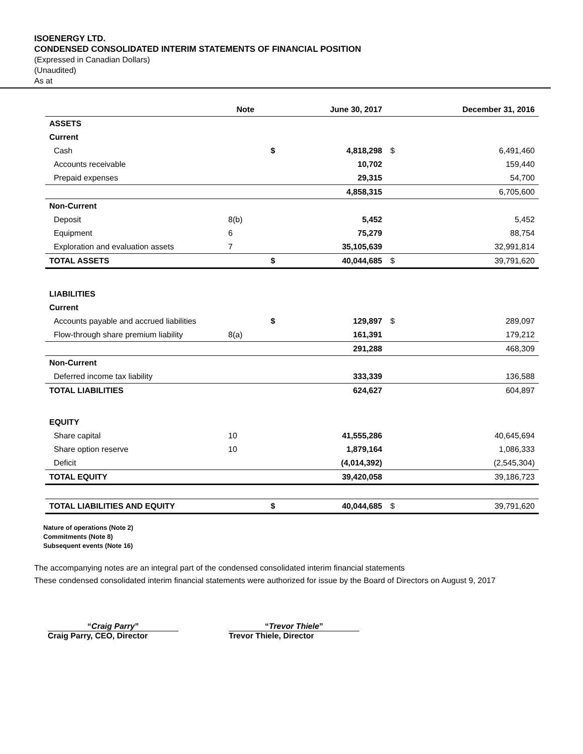ISOENERGY LTD.
CONDENSED CONSOLIDATED INTERIM STATEMENTS OF FINANCIAL POSITION
(Expressed in Canadian Dollars)
(Unaudited)
As at
| | Note | | June 30, 2017 | | December 31, 2016 |
| --- | --- | --- | --- | --- | --- |
| ASSETS | | | | | |
| Current | | | | | |
| Cash | | $ | 4,818,298 | $ | 6,491,460 |
| Accounts receivable | | | 10,702 | | 159,440 |
| Prepaid expenses | | | 29,315 | | 54,700 |
| | | | 4,858,315 | | 6,705,600 |
| Non-Current | | | | | |
| Deposit | 8(b) | | 5,452 | | 5,452 |
| Equipment | 6 | | 75,279 | | 88,754 |
| Exploration and evaluation assets | 7 | | 35,105,639 | | 32,991,814 |
| TOTAL ASSETS | | $ | 40,044,685 | $ | 39,791,620 |
| LIABILITIES | | | | | |
| Current | | | | | |
| Accounts payable and accrued liabilities | | $ | 129,897 | $ | 289,097 |
| Flow-through share premium liability | 8(a) | | 161,391 | | 179,212 |
| | | | 291,288 | | 468,309 |
| Non-Current | | | | | |
| Deferred income tax liability | | | 333,339 | | 136,588 |
| TOTAL LIABILITIES | | | 624,627 | | 604,897 |
| EQUITY | | | | | |
| Share capital | 10 | | 41,555,286 | | 40,645,694 |
| Share option reserve | 10 | | 1,879,164 | | 1,086,333 |
| Deficit | | | (4,014,392) | | (2,545,304) |
| TOTAL EQUITY | | | 39,420,058 | | 39,186,723 |
| TOTAL LIABILITIES AND EQUITY | | $ | 40,044,685 | $ | 39,791,620 |
Nature of operations (Note 2)
Commitments (Note 8)
Subsequent events (Note 16)
The accompanying notes are an integral part of the condensed consolidated interim financial statements
These condensed consolidated interim financial statements were authorized for issue by the Board of Directors on August 9, 2017
“Craig Parry”
Craig Parry, CEO, Director
“Trevor Thiele”
Trevor Thiele, Director